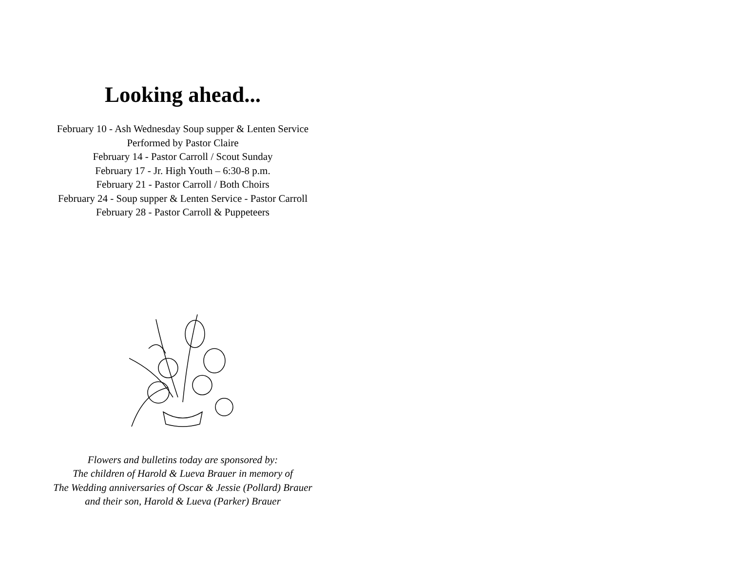Looking ahead...
February 10 - Ash Wednesday Soup supper & Lenten Service
Performed by Pastor Claire
February 14 - Pastor Carroll / Scout Sunday
February 17 - Jr. High Youth – 6:30-8 p.m.
February 21 - Pastor Carroll / Both Choirs
February 24 - Soup supper & Lenten Service - Pastor Carroll
February 28 - Pastor Carroll & Puppeteers
Flowers and bulletins today are sponsored by:
The children of Harold & Lueva Brauer in memory of
The Wedding anniversaries of Oscar & Jessie (Pollard) Brauer
and their son, Harold & Lueva (Parker) Brauer